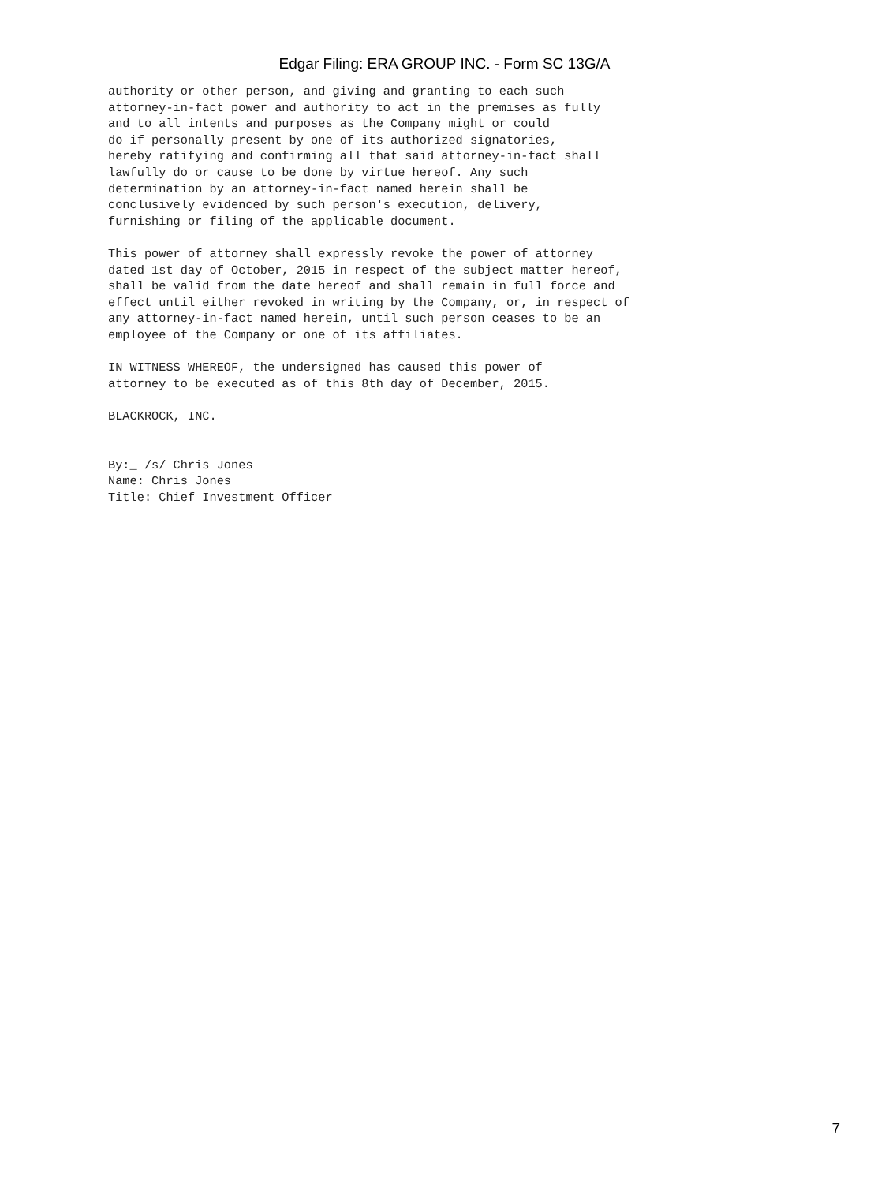Edgar Filing: ERA GROUP INC. - Form SC 13G/A
authority or other person, and giving and granting to each such
attorney-in-fact power and authority to act in the premises as fully
and to all intents and purposes as the Company might or could
do if personally present by one of its authorized signatories,
hereby ratifying and confirming all that said attorney-in-fact shall
lawfully do or cause to be done by virtue hereof. Any such
determination by an attorney-in-fact named herein shall be
conclusively evidenced by such person's execution, delivery,
furnishing or filing of the applicable document.

This power of attorney shall expressly revoke the power of attorney
dated 1st day of October, 2015 in respect of the subject matter hereof,
shall be valid from the date hereof and shall remain in full force and
effect until either revoked in writing by the Company, or, in respect of
any attorney-in-fact named herein, until such person ceases to be an
employee of the Company or one of its affiliates.

IN WITNESS WHEREOF, the undersigned has caused this power of
attorney to be executed as of this 8th day of December, 2015.

BLACKROCK, INC.


By:_ /s/ Chris Jones
Name: Chris Jones
Title: Chief Investment Officer
7